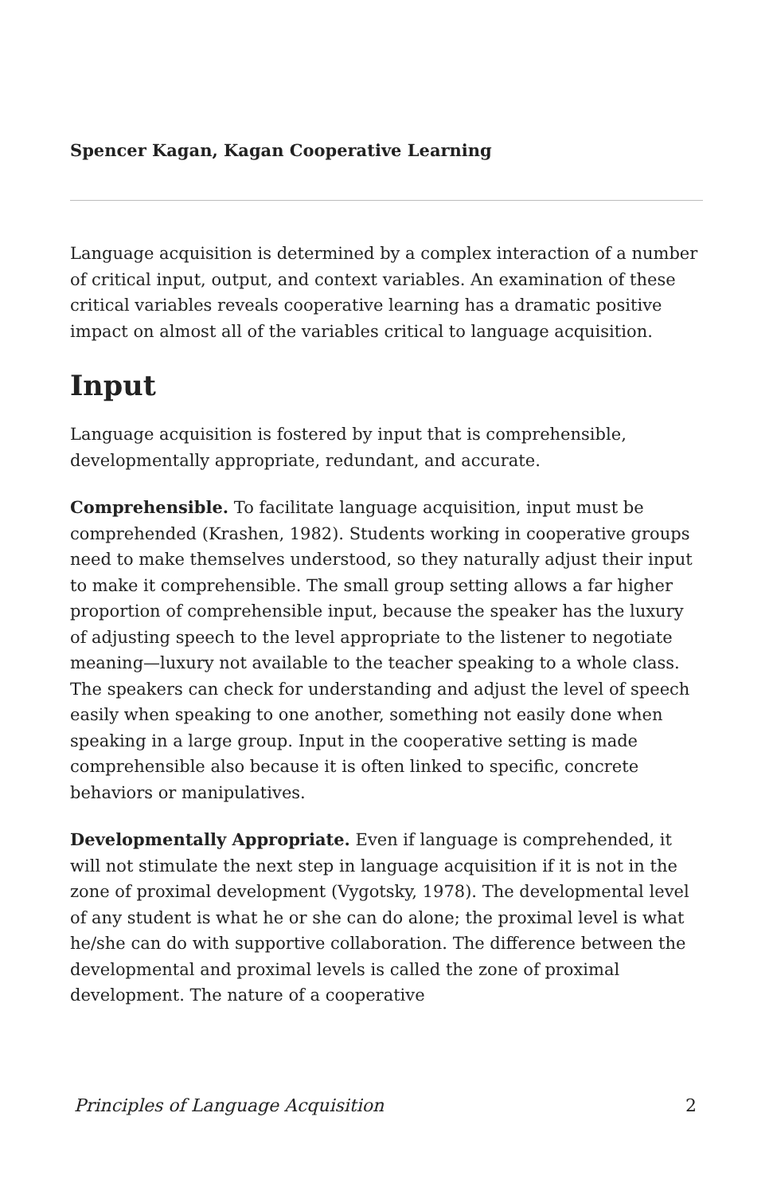Spencer Kagan, Kagan Cooperative Learning
Language acquisition is determined by a complex interaction of a number of critical input, output, and context variables. An examination of these critical variables reveals cooperative learning has a dramatic positive impact on almost all of the variables critical to language acquisition.
Input
Language acquisition is fostered by input that is comprehensible, developmentally appropriate, redundant, and accurate.
Comprehensible. To facilitate language acquisition, input must be comprehended (Krashen, 1982). Students working in cooperative groups need to make themselves understood, so they naturally adjust their input to make it comprehensible. The small group setting allows a far higher proportion of comprehensible input, because the speaker has the luxury of adjusting speech to the level appropriate to the listener to negotiate meaning—luxury not available to the teacher speaking to a whole class. The speakers can check for understanding and adjust the level of speech easily when speaking to one another, something not easily done when speaking in a large group. Input in the cooperative setting is made comprehensible also because it is often linked to specific, concrete behaviors or manipulatives.
Developmentally Appropriate. Even if language is comprehended, it will not stimulate the next step in language acquisition if it is not in the zone of proximal development (Vygotsky, 1978). The developmental level of any student is what he or she can do alone; the proximal level is what he/she can do with supportive collaboration. The difference between the developmental and proximal levels is called the zone of proximal development. The nature of a cooperative
Principles of Language Acquisition 2